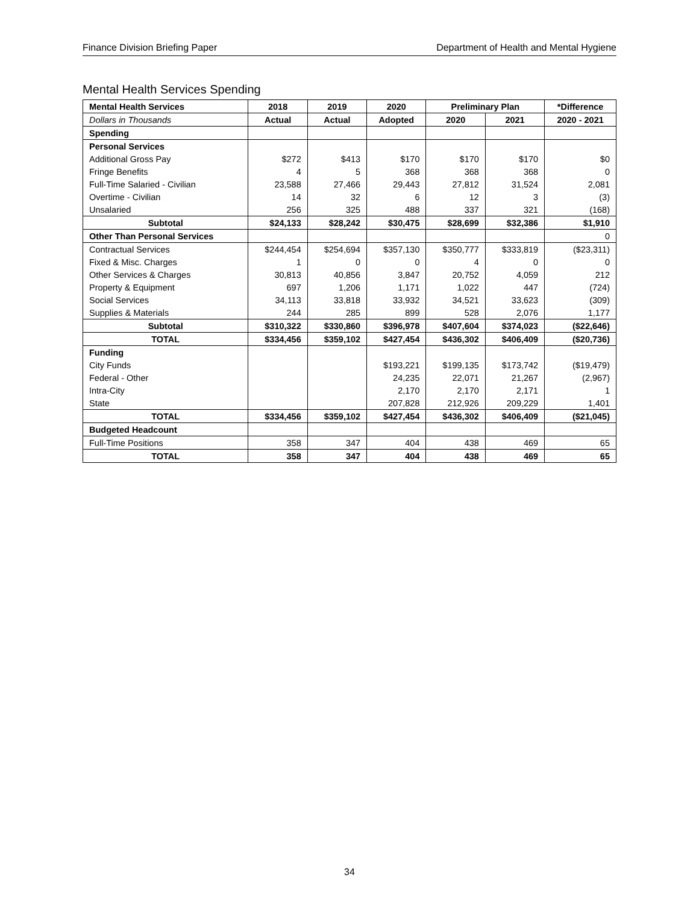Finance Division Briefing Paper Department of Health and Mental Hygiene
Mental Health Services Spending
| Mental Health Services | 2018 | 2019 | 2020 | Preliminary Plan | | *Difference |
| --- | --- | --- | --- | --- | --- | --- |
| Dollars in Thousands | Actual | Actual | Adopted | 2020 | 2021 | 2020 - 2021 |
| Spending | | | | | | |
| Personal Services | | | | | | |
| Additional Gross Pay | $272 | $413 | $170 | $170 | $170 | $0 |
| Fringe Benefits | 4 | 5 | 368 | 368 | 368 | 0 |
| Full-Time Salaried - Civilian | 23,588 | 27,466 | 29,443 | 27,812 | 31,524 | 2,081 |
| Overtime - Civilian | 14 | 32 | 6 | 12 | 3 | (3) |
| Unsalaried | 256 | 325 | 488 | 337 | 321 | (168) |
| Subtotal | $24,133 | $28,242 | $30,475 | $28,699 | $32,386 | $1,910 |
| Other Than Personal Services | | | | | | 0 |
| Contractual Services | $244,454 | $254,694 | $357,130 | $350,777 | $333,819 | ($23,311) |
| Fixed & Misc. Charges | 1 | 0 | 0 | 4 | 0 | 0 |
| Other Services & Charges | 30,813 | 40,856 | 3,847 | 20,752 | 4,059 | 212 |
| Property & Equipment | 697 | 1,206 | 1,171 | 1,022 | 447 | (724) |
| Social Services | 34,113 | 33,818 | 33,932 | 34,521 | 33,623 | (309) |
| Supplies & Materials | 244 | 285 | 899 | 528 | 2,076 | 1,177 |
| Subtotal | $310,322 | $330,860 | $396,978 | $407,604 | $374,023 | ($22,646) |
| TOTAL | $334,456 | $359,102 | $427,454 | $436,302 | $406,409 | ($20,736) |
| Funding | | | | | | |
| City Funds | | | $193,221 | $199,135 | $173,742 | ($19,479) |
| Federal - Other | | | 24,235 | 22,071 | 21,267 | (2,967) |
| Intra-City | | | 2,170 | 2,170 | 2,171 | 1 |
| State | | | 207,828 | 212,926 | 209,229 | 1,401 |
| TOTAL | $334,456 | $359,102 | $427,454 | $436,302 | $406,409 | ($21,045) |
| Budgeted Headcount | | | | | | |
| Full-Time Positions | 358 | 347 | 404 | 438 | 469 | 65 |
| TOTAL | 358 | 347 | 404 | 438 | 469 | 65 |
34